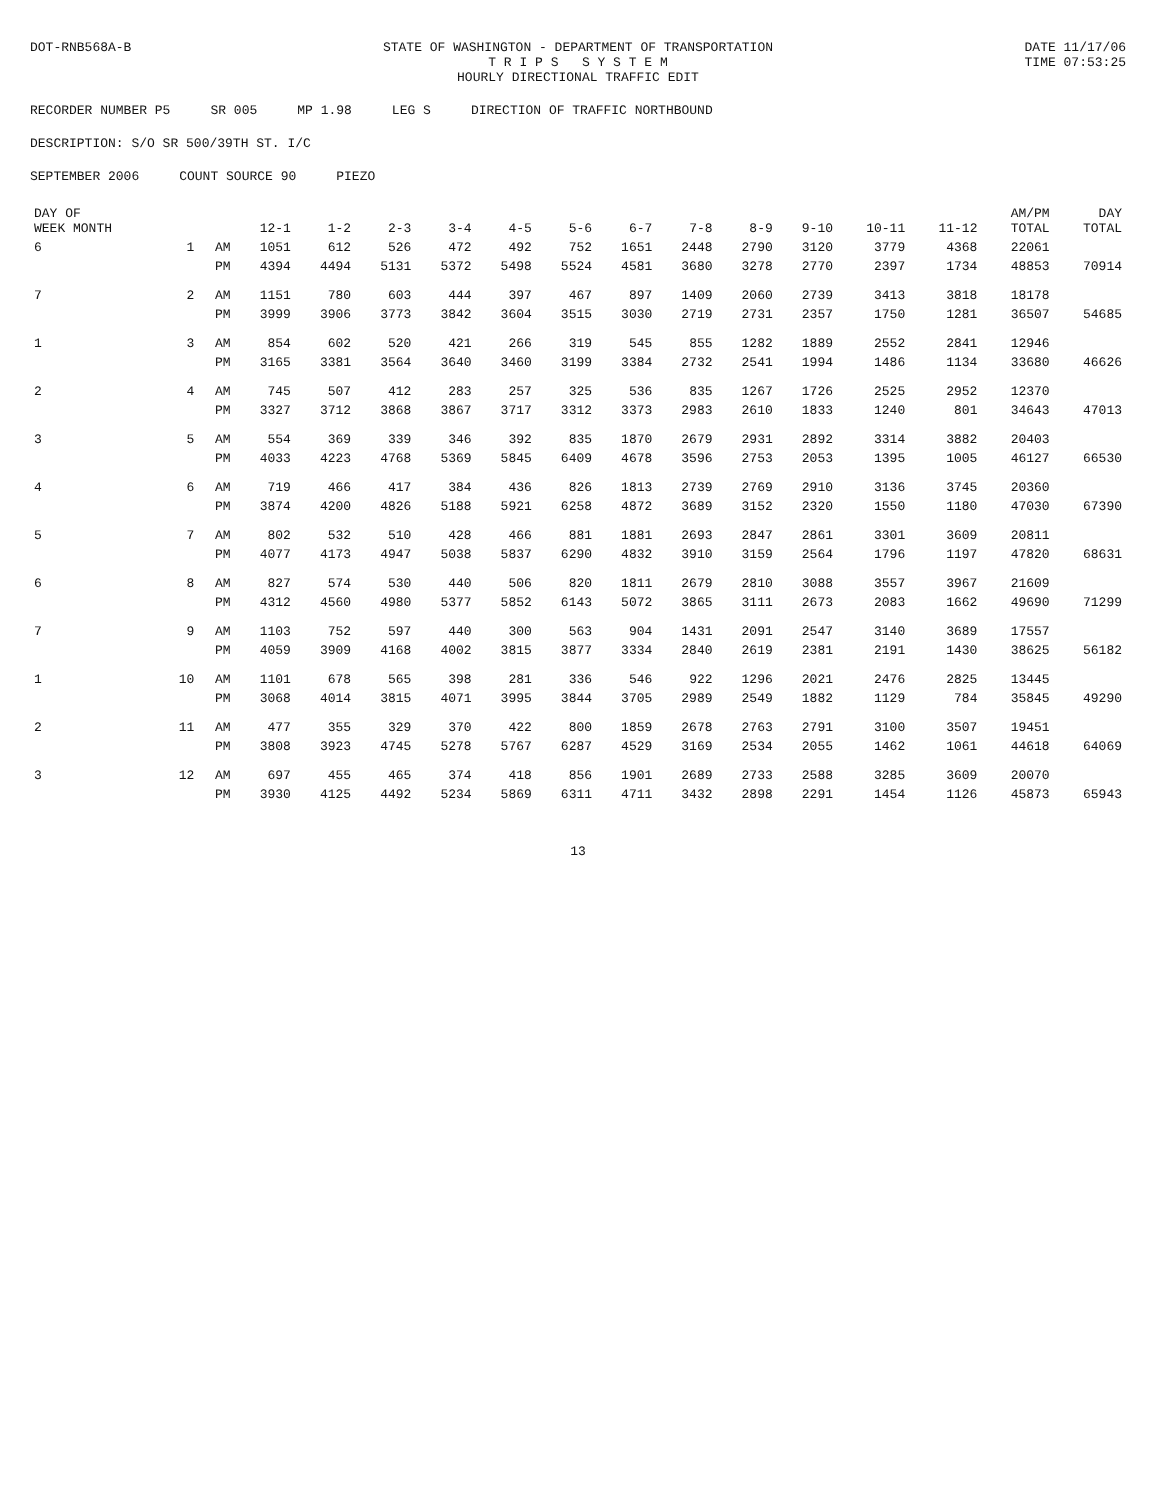DOT-RNB568A-B STATE OF WASHINGTON - DEPARTMENT OF TRANSPORTATION
T R I P S S Y S T E M
HOURLY DIRECTIONAL TRAFFIC EDIT
DATE 11/17/06
TIME 07:53:25
RECORDER NUMBER P5 SR 005 MP 1.98 LEG S DIRECTION OF TRAFFIC NORTHBOUND
DESCRIPTION: S/O SR 500/39TH ST. I/C
SEPTEMBER 2006 COUNT SOURCE 90 PIEZO
| DAY OF WEEK MONTH | | | 12-1 | 1-2 | 2-3 | 3-4 | 4-5 | 5-6 | 6-7 | 7-8 | 8-9 | 9-10 | 10-11 | 11-12 | AM/PM TOTAL | DAY TOTAL |
| --- | --- | --- | --- | --- | --- | --- | --- | --- | --- | --- | --- | --- | --- | --- | --- | --- |
| 6 | 1 | AM | 1051 | 612 | 526 | 472 | 492 | 752 | 1651 | 2448 | 2790 | 3120 | 3779 | 4368 | 22061 | |
| | | PM | 4394 | 4494 | 5131 | 5372 | 5498 | 5524 | 4581 | 3680 | 3278 | 2770 | 2397 | 1734 | 48853 | 70914 |
| 7 | 2 | AM | 1151 | 780 | 603 | 444 | 397 | 467 | 897 | 1409 | 2060 | 2739 | 3413 | 3818 | 18178 | |
| | | PM | 3999 | 3906 | 3773 | 3842 | 3604 | 3515 | 3030 | 2719 | 2731 | 2357 | 1750 | 1281 | 36507 | 54685 |
| 1 | 3 | AM | 854 | 602 | 520 | 421 | 266 | 319 | 545 | 855 | 1282 | 1889 | 2552 | 2841 | 12946 | |
| | | PM | 3165 | 3381 | 3564 | 3640 | 3460 | 3199 | 3384 | 2732 | 2541 | 1994 | 1486 | 1134 | 33680 | 46626 |
| 2 | 4 | AM | 745 | 507 | 412 | 283 | 257 | 325 | 536 | 835 | 1267 | 1726 | 2525 | 2952 | 12370 | |
| | | PM | 3327 | 3712 | 3868 | 3867 | 3717 | 3312 | 3373 | 2983 | 2610 | 1833 | 1240 | 801 | 34643 | 47013 |
| 3 | 5 | AM | 554 | 369 | 339 | 346 | 392 | 835 | 1870 | 2679 | 2931 | 2892 | 3314 | 3882 | 20403 | |
| | | PM | 4033 | 4223 | 4768 | 5369 | 5845 | 6409 | 4678 | 3596 | 2753 | 2053 | 1395 | 1005 | 46127 | 66530 |
| 4 | 6 | AM | 719 | 466 | 417 | 384 | 436 | 826 | 1813 | 2739 | 2769 | 2910 | 3136 | 3745 | 20360 | |
| | | PM | 3874 | 4200 | 4826 | 5188 | 5921 | 6258 | 4872 | 3689 | 3152 | 2320 | 1550 | 1180 | 47030 | 67390 |
| 5 | 7 | AM | 802 | 532 | 510 | 428 | 466 | 881 | 1881 | 2693 | 2847 | 2861 | 3301 | 3609 | 20811 | |
| | | PM | 4077 | 4173 | 4947 | 5038 | 5837 | 6290 | 4832 | 3910 | 3159 | 2564 | 1796 | 1197 | 47820 | 68631 |
| 6 | 8 | AM | 827 | 574 | 530 | 440 | 506 | 820 | 1811 | 2679 | 2810 | 3088 | 3557 | 3967 | 21609 | |
| | | PM | 4312 | 4560 | 4980 | 5377 | 5852 | 6143 | 5072 | 3865 | 3111 | 2673 | 2083 | 1662 | 49690 | 71299 |
| 7 | 9 | AM | 1103 | 752 | 597 | 440 | 300 | 563 | 904 | 1431 | 2091 | 2547 | 3140 | 3689 | 17557 | |
| | | PM | 4059 | 3909 | 4168 | 4002 | 3815 | 3877 | 3334 | 2840 | 2619 | 2381 | 2191 | 1430 | 38625 | 56182 |
| 1 | 10 | AM | 1101 | 678 | 565 | 398 | 281 | 336 | 546 | 922 | 1296 | 2021 | 2476 | 2825 | 13445 | |
| | | PM | 3068 | 4014 | 3815 | 4071 | 3995 | 3844 | 3705 | 2989 | 2549 | 1882 | 1129 | 784 | 35845 | 49290 |
| 2 | 11 | AM | 477 | 355 | 329 | 370 | 422 | 800 | 1859 | 2678 | 2763 | 2791 | 3100 | 3507 | 19451 | |
| | | PM | 3808 | 3923 | 4745 | 5278 | 5767 | 6287 | 4529 | 3169 | 2534 | 2055 | 1462 | 1061 | 44618 | 64069 |
| 3 | 12 | AM | 697 | 455 | 465 | 374 | 418 | 856 | 1901 | 2689 | 2733 | 2588 | 3285 | 3609 | 20070 | |
| | | PM | 3930 | 4125 | 4492 | 5234 | 5869 | 6311 | 4711 | 3432 | 2898 | 2291 | 1454 | 1126 | 45873 | 65943 |
13